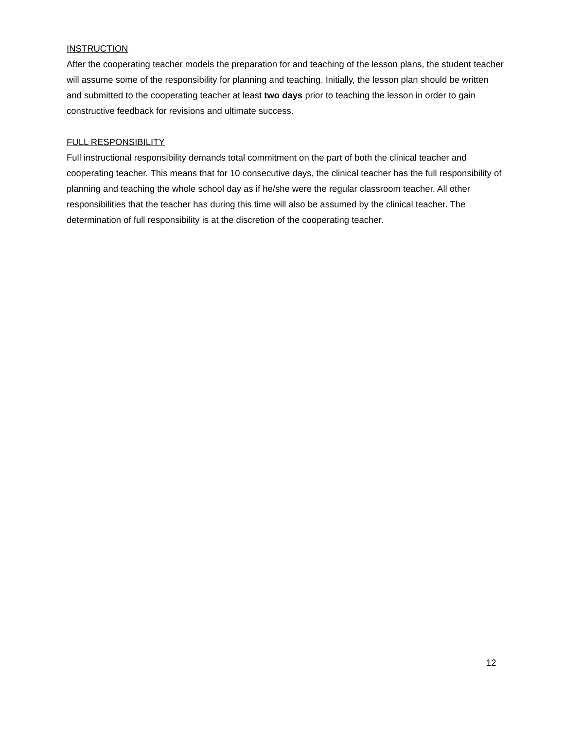INSTRUCTION
After the cooperating teacher models the preparation for and teaching of the lesson plans, the student teacher will assume some of the responsibility for planning and teaching. Initially, the lesson plan should be written and submitted to the cooperating teacher at least two days prior to teaching the lesson in order to gain constructive feedback for revisions and ultimate success.
FULL RESPONSIBILITY
Full instructional responsibility demands total commitment on the part of both the clinical teacher and cooperating teacher. This means that for 10 consecutive days, the clinical teacher has the full responsibility of planning and teaching the whole school day as if he/she were the regular classroom teacher. All other responsibilities that the teacher has during this time will also be assumed by the clinical teacher. The determination of full responsibility is at the discretion of the cooperating teacher.
12